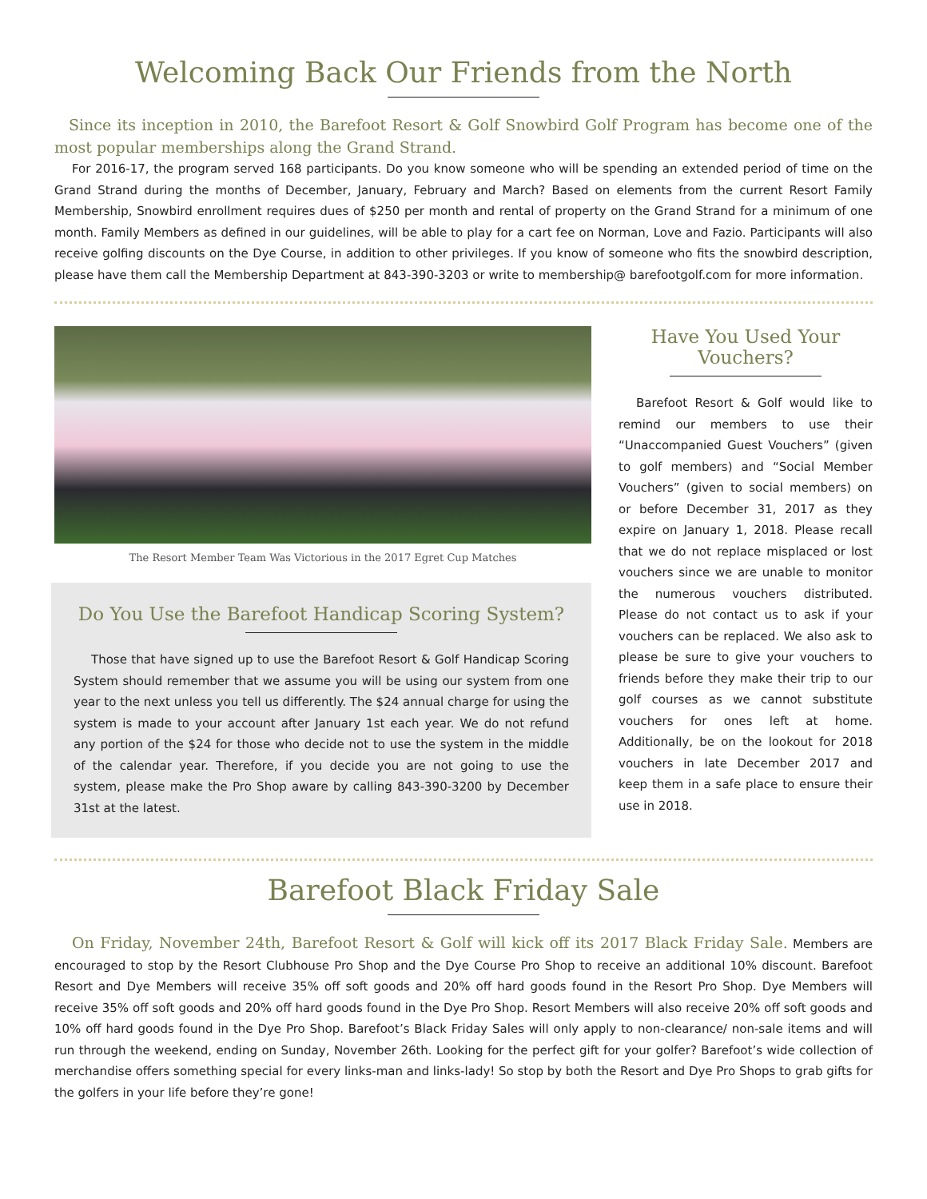Welcoming Back Our Friends from the North
Since its inception in 2010, the Barefoot Resort & Golf Snowbird Golf Program has become one of the most popular memberships along the Grand Strand.
For 2016-17, the program served 168 participants. Do you know someone who will be spending an extended period of time on the Grand Strand during the months of December, January, February and March? Based on elements from the current Resort Family Membership, Snowbird enrollment requires dues of $250 per month and rental of property on the Grand Strand for a minimum of one month. Family Members as defined in our guidelines, will be able to play for a cart fee on Norman, Love and Fazio. Participants will also receive golfing discounts on the Dye Course, in addition to other privileges. If you know of someone who fits the snowbird description, please have them call the Membership Department at 843-390-3203 or write to membership@ barefootgolf.com for more information.
The Resort Member Team Was Victorious in the 2017 Egret Cup Matches
Do You Use the Barefoot Handicap Scoring System?
Those that have signed up to use the Barefoot Resort & Golf Handicap Scoring System should remember that we assume you will be using our system from one year to the next unless you tell us differently. The $24 annual charge for using the system is made to your account after January 1st each year. We do not refund any portion of the $24 for those who decide not to use the system in the middle of the calendar year. Therefore, if you decide you are not going to use the system, please make the Pro Shop aware by calling 843-390-3200 by December 31st at the latest.
Have You Used Your Vouchers?
Barefoot Resort & Golf would like to remind our members to use their “Unaccompanied Guest Vouchers” (given to golf members) and “Social Member Vouchers” (given to social members) on or before December 31, 2017 as they expire on January 1, 2018. Please recall that we do not replace misplaced or lost vouchers since we are unable to monitor the numerous vouchers distributed. Please do not contact us to ask if your vouchers can be replaced. We also ask to please be sure to give your vouchers to friends before they make their trip to our golf courses as we cannot substitute vouchers for ones left at home. Additionally, be on the lookout for 2018 vouchers in late December 2017 and keep them in a safe place to ensure their use in 2018.
Barefoot Black Friday Sale
On Friday, November 24th, Barefoot Resort & Golf will kick off its 2017 Black Friday Sale. Members are encouraged to stop by the Resort Clubhouse Pro Shop and the Dye Course Pro Shop to receive an additional 10% discount. Barefoot Resort and Dye Members will receive 35% off soft goods and 20% off hard goods found in the Resort Pro Shop. Dye Members will receive 35% off soft goods and 20% off hard goods found in the Dye Pro Shop. Resort Members will also receive 20% off soft goods and 10% off hard goods found in the Dye Pro Shop. Barefoot’s Black Friday Sales will only apply to non-clearance/ non-sale items and will run through the weekend, ending on Sunday, November 26th. Looking for the perfect gift for your golfer? Barefoot’s wide collection of merchandise offers something special for every links-man and links-lady! So stop by both the Resort and Dye Pro Shops to grab gifts for the golfers in your life before they’re gone!